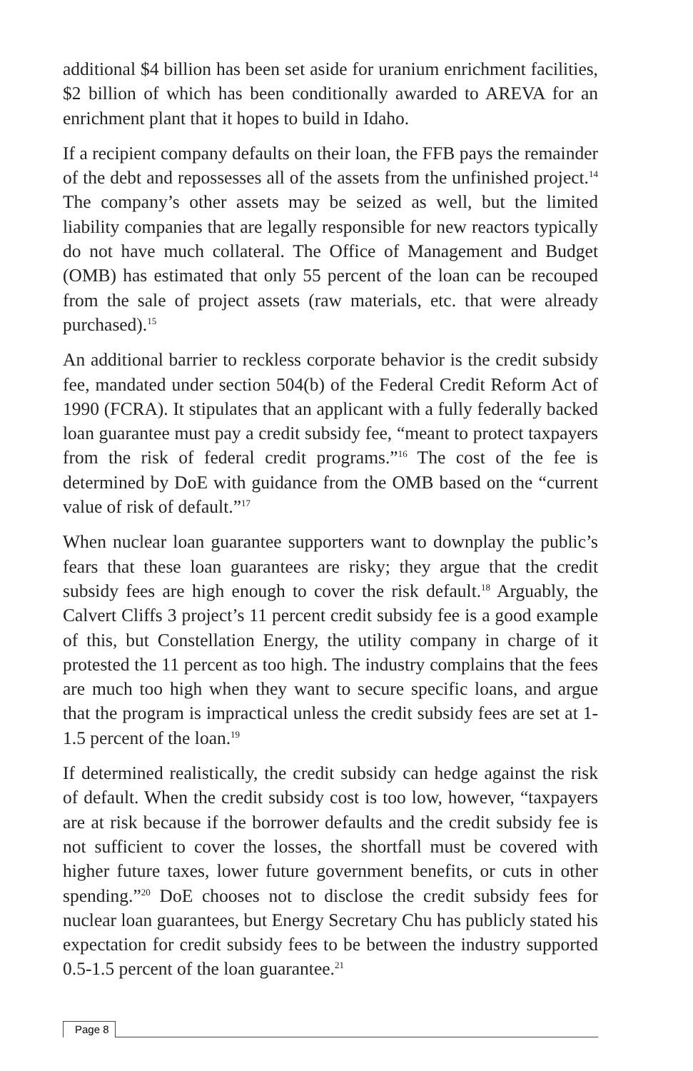additional $4 billion has been set aside for uranium enrichment facilities, $2 billion of which has been conditionally awarded to AREVA for an enrichment plant that it hopes to build in Idaho.
If a recipient company defaults on their loan, the FFB pays the remainder of the debt and repossesses all of the assets from the unfinished project.<sup>14</sup> The company’s other assets may be seized as well, but the limited liability companies that are legally responsible for new reactors typically do not have much collateral. The Office of Management and Budget (OMB) has estimated that only 55 percent of the loan can be recouped from the sale of project assets (raw materials, etc. that were already purchased).<sup>15</sup>
An additional barrier to reckless corporate behavior is the credit subsidy fee, mandated under section 504(b) of the Federal Credit Reform Act of 1990 (FCRA). It stipulates that an applicant with a fully federally backed loan guarantee must pay a credit subsidy fee, “meant to protect taxpayers from the risk of federal credit programs.”<sup>16</sup> The cost of the fee is determined by DoE with guidance from the OMB based on the “current value of risk of default.”<sup>17</sup>
When nuclear loan guarantee supporters want to downplay the public’s fears that these loan guarantees are risky; they argue that the credit subsidy fees are high enough to cover the risk default.<sup>18</sup> Arguably, the Calvert Cliffs 3 project’s 11 percent credit subsidy fee is a good example of this, but Constellation Energy, the utility company in charge of it protested the 11 percent as too high. The industry complains that the fees are much too high when they want to secure specific loans, and argue that the program is impractical unless the credit subsidy fees are set at 1-1.5 percent of the loan.<sup>19</sup>
If determined realistically, the credit subsidy can hedge against the risk of default. When the credit subsidy cost is too low, however, “taxpayers are at risk because if the borrower defaults and the credit subsidy fee is not sufficient to cover the losses, the shortfall must be covered with higher future taxes, lower future government benefits, or cuts in other spending.”<sup>20</sup> DoE chooses not to disclose the credit subsidy fees for nuclear loan guarantees, but Energy Secretary Chu has publicly stated his expectation for credit subsidy fees to be between the industry supported 0.5-1.5 percent of the loan guarantee.<sup>21</sup>
Page 8